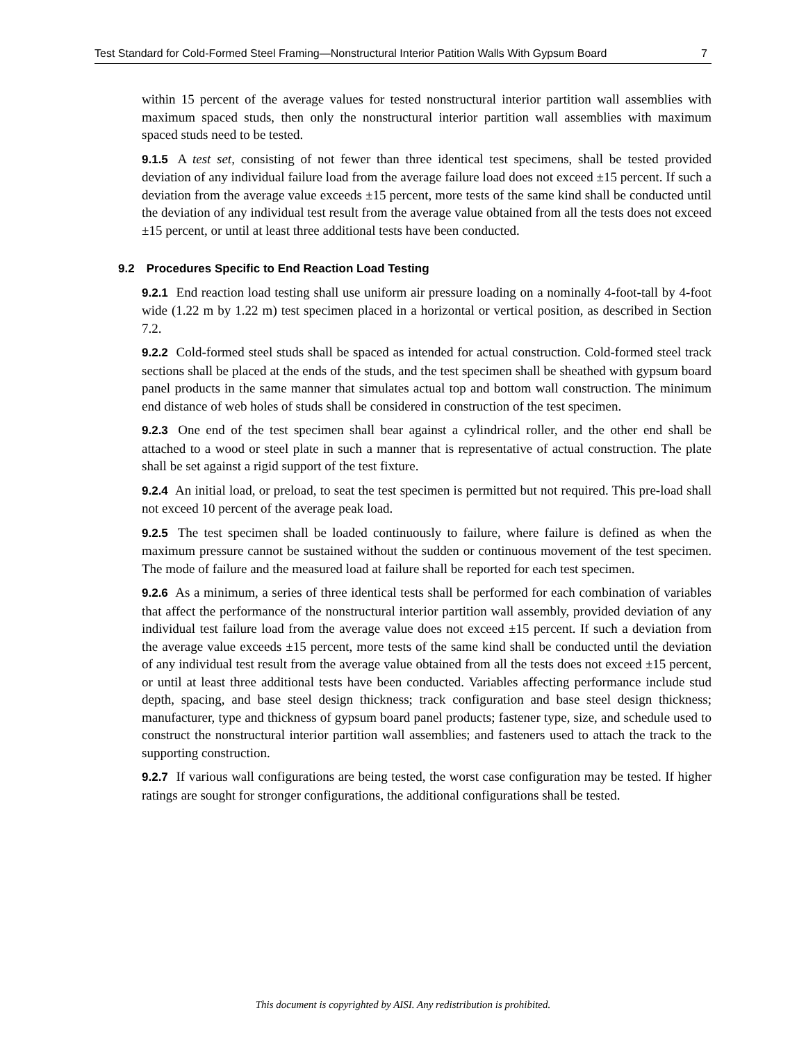Test Standard for Cold-Formed Steel Framing—Nonstructural Interior Patition Walls With Gypsum Board 7
within 15 percent of the average values for tested nonstructural interior partition wall assemblies with maximum spaced studs, then only the nonstructural interior partition wall assemblies with maximum spaced studs need to be tested.
9.1.5 A test set, consisting of not fewer than three identical test specimens, shall be tested provided deviation of any individual failure load from the average failure load does not exceed ±15 percent. If such a deviation from the average value exceeds ±15 percent, more tests of the same kind shall be conducted until the deviation of any individual test result from the average value obtained from all the tests does not exceed ±15 percent, or until at least three additional tests have been conducted.
9.2 Procedures Specific to End Reaction Load Testing
9.2.1 End reaction load testing shall use uniform air pressure loading on a nominally 4-foot-tall by 4-foot wide (1.22 m by 1.22 m) test specimen placed in a horizontal or vertical position, as described in Section 7.2.
9.2.2 Cold-formed steel studs shall be spaced as intended for actual construction. Cold-formed steel track sections shall be placed at the ends of the studs, and the test specimen shall be sheathed with gypsum board panel products in the same manner that simulates actual top and bottom wall construction. The minimum end distance of web holes of studs shall be considered in construction of the test specimen.
9.2.3 One end of the test specimen shall bear against a cylindrical roller, and the other end shall be attached to a wood or steel plate in such a manner that is representative of actual construction. The plate shall be set against a rigid support of the test fixture.
9.2.4 An initial load, or preload, to seat the test specimen is permitted but not required. This pre-load shall not exceed 10 percent of the average peak load.
9.2.5 The test specimen shall be loaded continuously to failure, where failure is defined as when the maximum pressure cannot be sustained without the sudden or continuous movement of the test specimen. The mode of failure and the measured load at failure shall be reported for each test specimen.
9.2.6 As a minimum, a series of three identical tests shall be performed for each combination of variables that affect the performance of the nonstructural interior partition wall assembly, provided deviation of any individual test failure load from the average value does not exceed ±15 percent. If such a deviation from the average value exceeds ±15 percent, more tests of the same kind shall be conducted until the deviation of any individual test result from the average value obtained from all the tests does not exceed ±15 percent, or until at least three additional tests have been conducted. Variables affecting performance include stud depth, spacing, and base steel design thickness; track configuration and base steel design thickness; manufacturer, type and thickness of gypsum board panel products; fastener type, size, and schedule used to construct the nonstructural interior partition wall assemblies; and fasteners used to attach the track to the supporting construction.
9.2.7 If various wall configurations are being tested, the worst case configuration may be tested. If higher ratings are sought for stronger configurations, the additional configurations shall be tested.
This document is copyrighted by AISI. Any redistribution is prohibited.